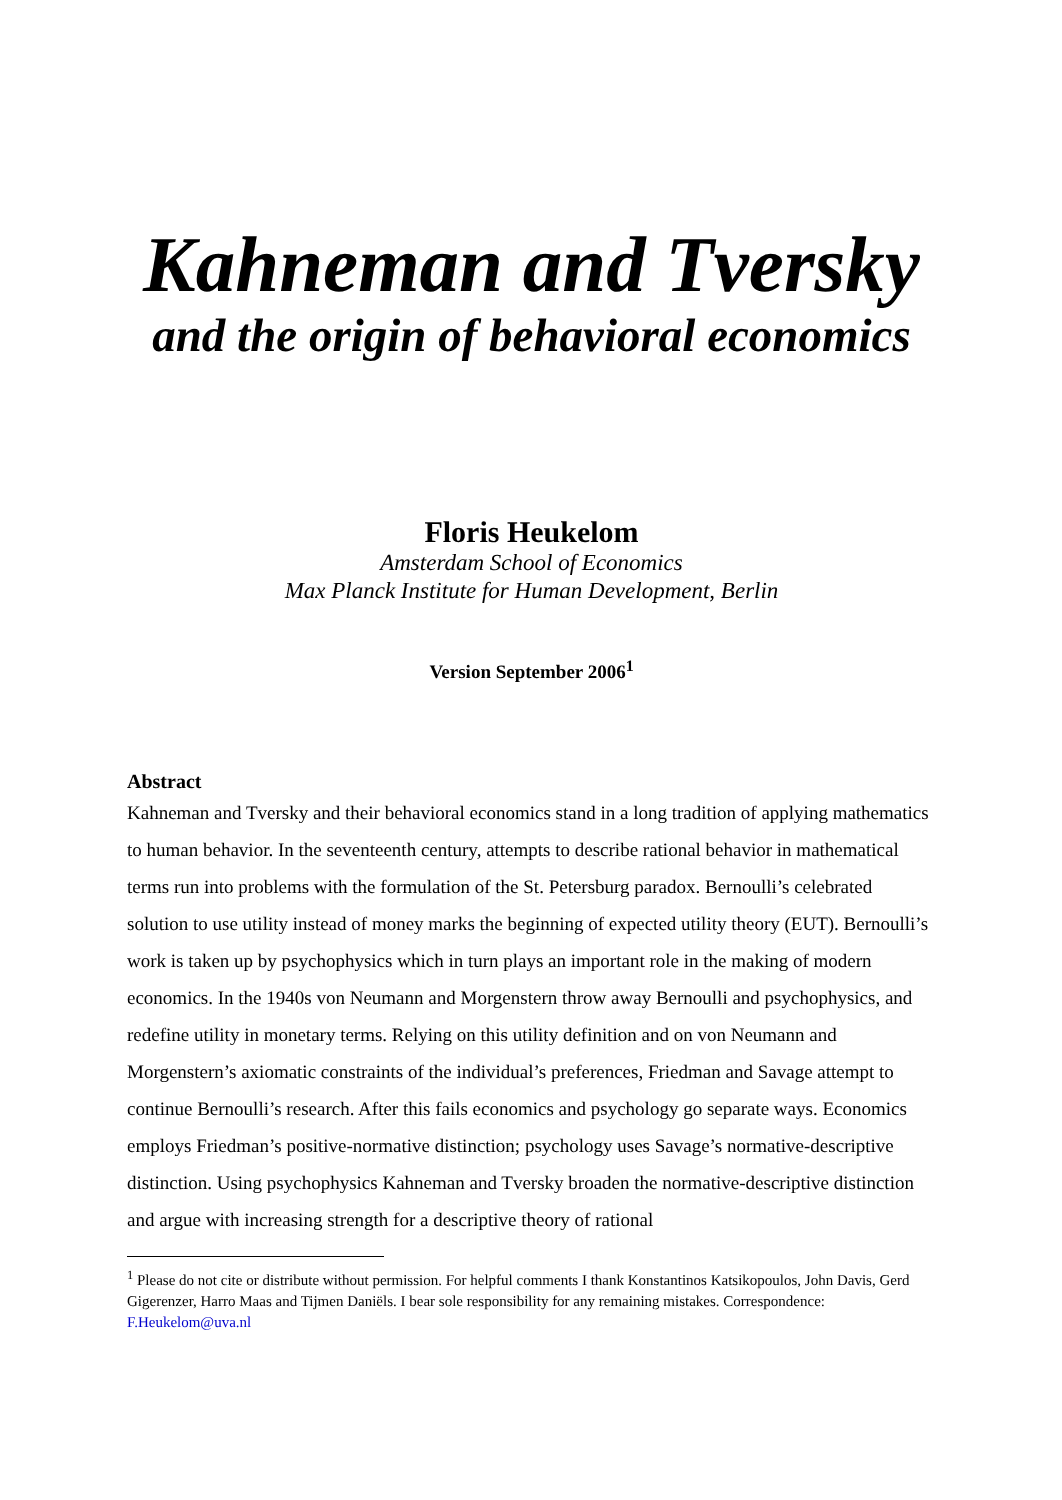Kahneman and Tversky
and the origin of behavioral economics
Floris Heukelom
Amsterdam School of Economics
Max Planck Institute for Human Development, Berlin
Version September 2006<sup>1</sup>
Abstract
Kahneman and Tversky and their behavioral economics stand in a long tradition of applying mathematics to human behavior. In the seventeenth century, attempts to describe rational behavior in mathematical terms run into problems with the formulation of the St. Petersburg paradox. Bernoulli’s celebrated solution to use utility instead of money marks the beginning of expected utility theory (EUT). Bernoulli’s work is taken up by psychophysics which in turn plays an important role in the making of modern economics. In the 1940s von Neumann and Morgenstern throw away Bernoulli and psychophysics, and redefine utility in monetary terms. Relying on this utility definition and on von Neumann and Morgenstern’s axiomatic constraints of the individual’s preferences, Friedman and Savage attempt to continue Bernoulli’s research. After this fails economics and psychology go separate ways. Economics employs Friedman’s positive-normative distinction; psychology uses Savage’s normative-descriptive distinction. Using psychophysics Kahneman and Tversky broaden the normative-descriptive distinction and argue with increasing strength for a descriptive theory of rational
<sup>1</sup> Please do not cite or distribute without permission. For helpful comments I thank Konstantinos Katsikopoulos, John Davis, Gerd Gigerenzer, Harro Maas and Tijmen Daniëls. I bear sole responsibility for any remaining mistakes. Correspondence: F.Heukelom@uva.nl